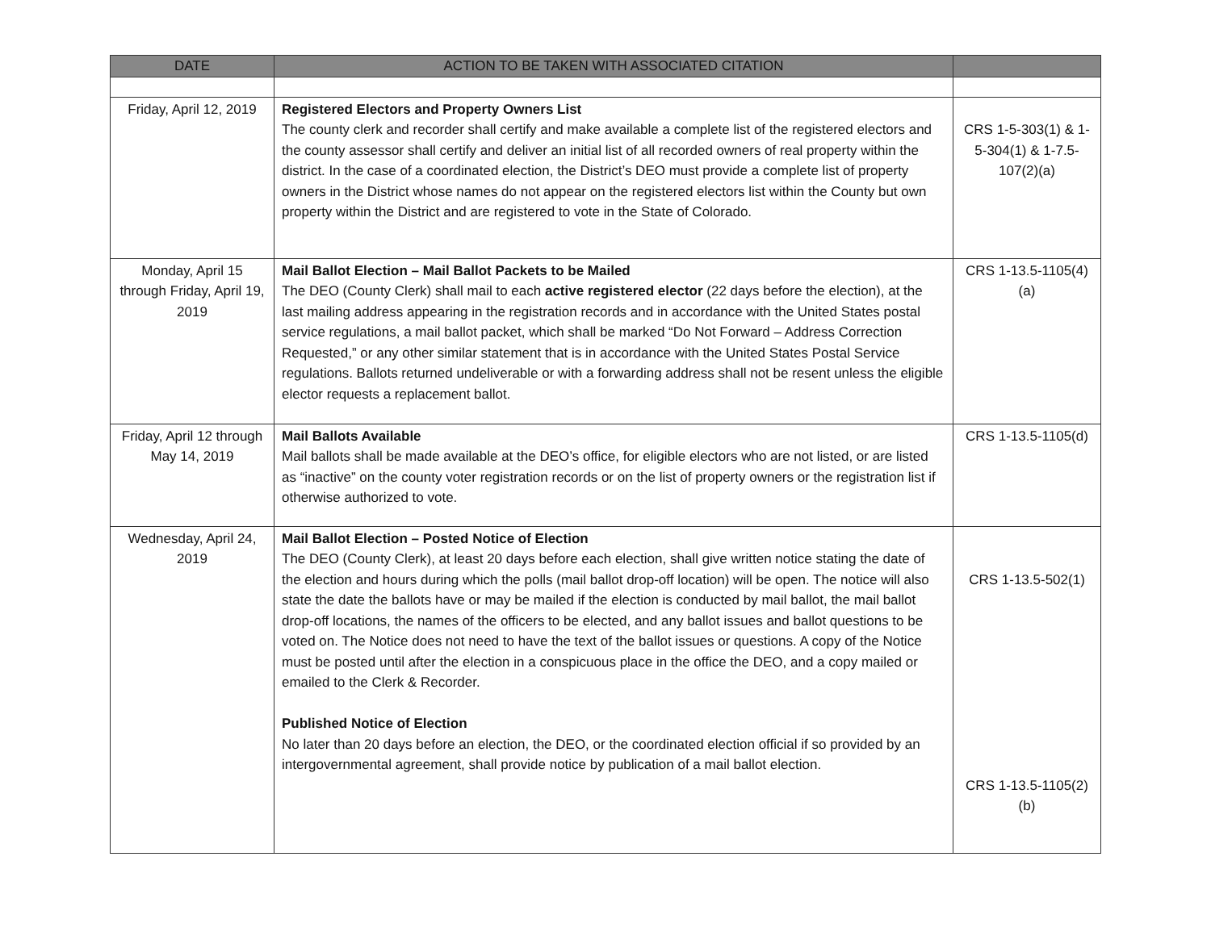| DATE | ACTION TO BE TAKEN WITH ASSOCIATED CITATION | |
| --- | --- | --- |
| Friday, April 12, 2019 | Registered Electors and Property Owners List The county clerk and recorder shall certify and make available a complete list of the registered electors and the county assessor shall certify and deliver an initial list of all recorded owners of real property within the district. In the case of a coordinated election, the District’s DEO must provide a complete list of property owners in the District whose names do not appear on the registered electors list within the County but own property within the District and are registered to vote in the State of Colorado. | CRS 1-5-303(1) & 1-5-304(1) & 1-7.5-107(2)(a) |
| Monday, April 15 through Friday, April 19, 2019 | Mail Ballot Election – Mail Ballot Packets to be Mailed The DEO (County Clerk) shall mail to each active registered elector (22 days before the election), at the last mailing address appearing in the registration records and in accordance with the United States postal service regulations, a mail ballot packet, which shall be marked “Do Not Forward – Address Correction Requested,” or any other similar statement that is in accordance with the United States Postal Service regulations. Ballots returned undeliverable or with a forwarding address shall not be resent unless the eligible elector requests a replacement ballot. | CRS 1-13.5-1105(4)(a) |
| Friday, April 12 through May 14, 2019 | Mail Ballots Available Mail ballots shall be made available at the DEO’s office, for eligible electors who are not listed, or are listed as “inactive” on the county voter registration records or on the list of property owners or the registration list if otherwise authorized to vote. | CRS 1-13.5-1105(d) |
| Wednesday, April 24, 2019 | Mail Ballot Election – Posted Notice of Election The DEO (County Clerk), at least 20 days before each election, shall give written notice stating the date of the election and hours during which the polls (mail ballot drop-off location) will be open. The notice will also state the date the ballots have or may be mailed if the election is conducted by mail ballot, the mail ballot drop-off locations, the names of the officers to be elected, and any ballot issues and ballot questions to be voted on. The Notice does not need to have the text of the ballot issues or questions. A copy of the Notice must be posted until after the election in a conspicuous place in the office the DEO, and a copy mailed or emailed to the Clerk & Recorder. Published Notice of Election No later than 20 days before an election, the DEO, or the coordinated election official if so provided by an intergovernmental agreement, shall provide notice by publication of a mail ballot election. | CRS 1-13.5-502(1) CRS 1-13.5-1105(2)(b) |